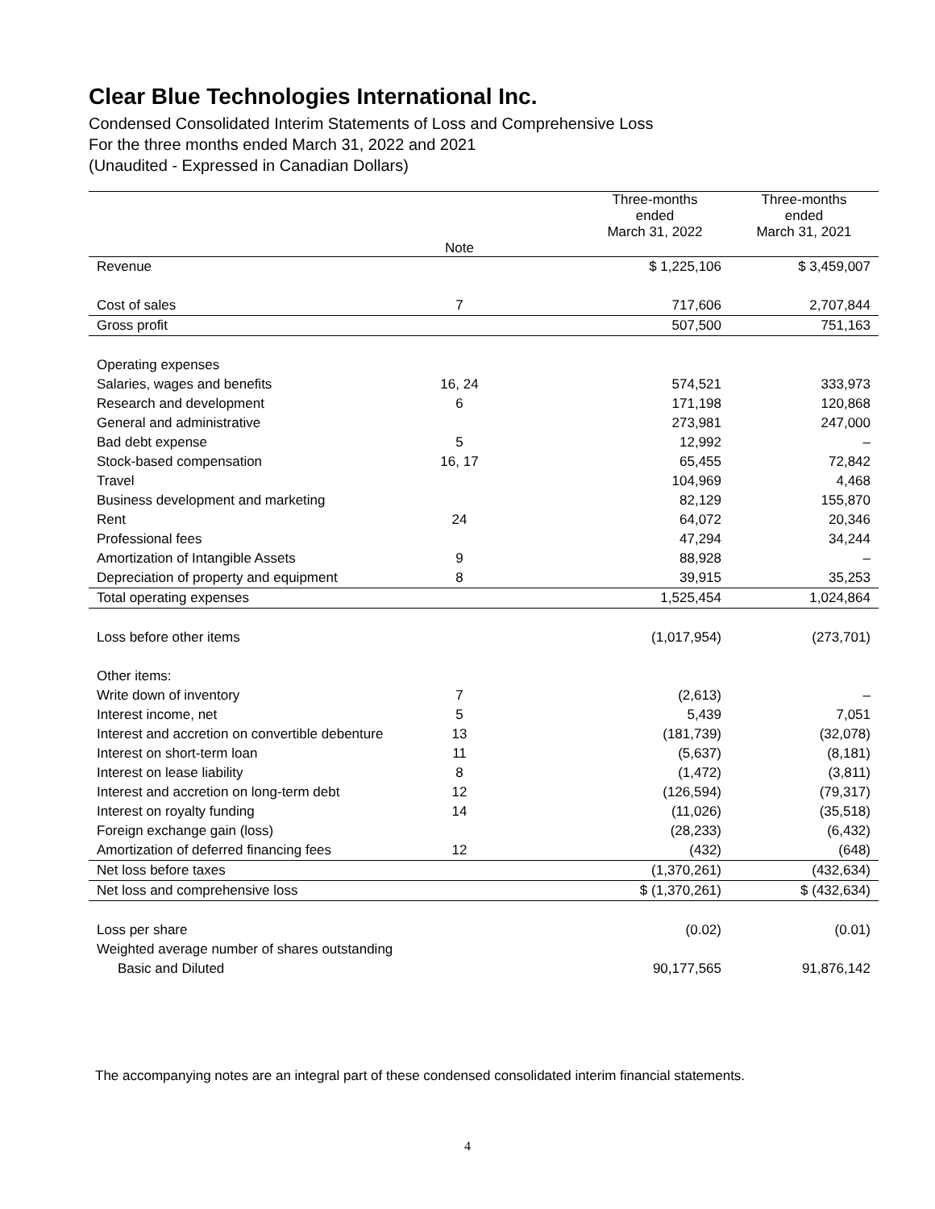Clear Blue Technologies International Inc.
Condensed Consolidated Interim Statements of Loss and Comprehensive Loss
For the three months ended March 31, 2022 and 2021
(Unaudited - Expressed in Canadian Dollars)
| | Note | | Three-months ended March 31, 2022 | Three-months ended March 31, 2021 |
| --- | --- | --- | --- | --- |
| Revenue | | | $ 1,225,106 | $ 3,459,007 |
| Cost of sales | 7 | | 717,606 | 2,707,844 |
| Gross profit | | | 507,500 | 751,163 |
| Operating expenses | | | | |
| Salaries, wages and benefits | 16, 24 | | 574,521 | 333,973 |
| Research and development | 6 | | 171,198 | 120,868 |
| General and administrative | | | 273,981 | 247,000 |
| Bad debt expense | 5 | | 12,992 | – |
| Stock-based compensation | 16, 17 | | 65,455 | 72,842 |
| Travel | | | 104,969 | 4,468 |
| Business development and marketing | | | 82,129 | 155,870 |
| Rent | 24 | | 64,072 | 20,346 |
| Professional fees | | | 47,294 | 34,244 |
| Amortization of Intangible Assets | 9 | | 88,928 | – |
| Depreciation of property and equipment | 8 | | 39,915 | 35,253 |
| Total operating expenses | | | 1,525,454 | 1,024,864 |
| Loss before other items | | | (1,017,954) | (273,701) |
| Other items: | | | | |
| Write down of inventory | 7 | | (2,613) | – |
| Interest income, net | 5 | | 5,439 | 7,051 |
| Interest and accretion on convertible debenture | 13 | | (181,739) | (32,078) |
| Interest on short-term loan | 11 | | (5,637) | (8,181) |
| Interest on lease liability | 8 | | (1,472) | (3,811) |
| Interest and accretion on long-term debt | 12 | | (126,594) | (79,317) |
| Interest on royalty funding | 14 | | (11,026) | (35,518) |
| Foreign exchange gain (loss) | | | (28,233) | (6,432) |
| Amortization of deferred financing fees | 12 | | (432) | (648) |
| Net loss before taxes | | | (1,370,261) | (432,634) |
| Net loss and comprehensive loss | | | $ (1,370,261) | $ (432,634) |
| Loss per share | | | (0.02) | (0.01) |
| Weighted average number of shares outstanding | | | | |
| Basic and Diluted | | | 90,177,565 | 91,876,142 |
The accompanying notes are an integral part of these condensed consolidated interim financial statements.
4